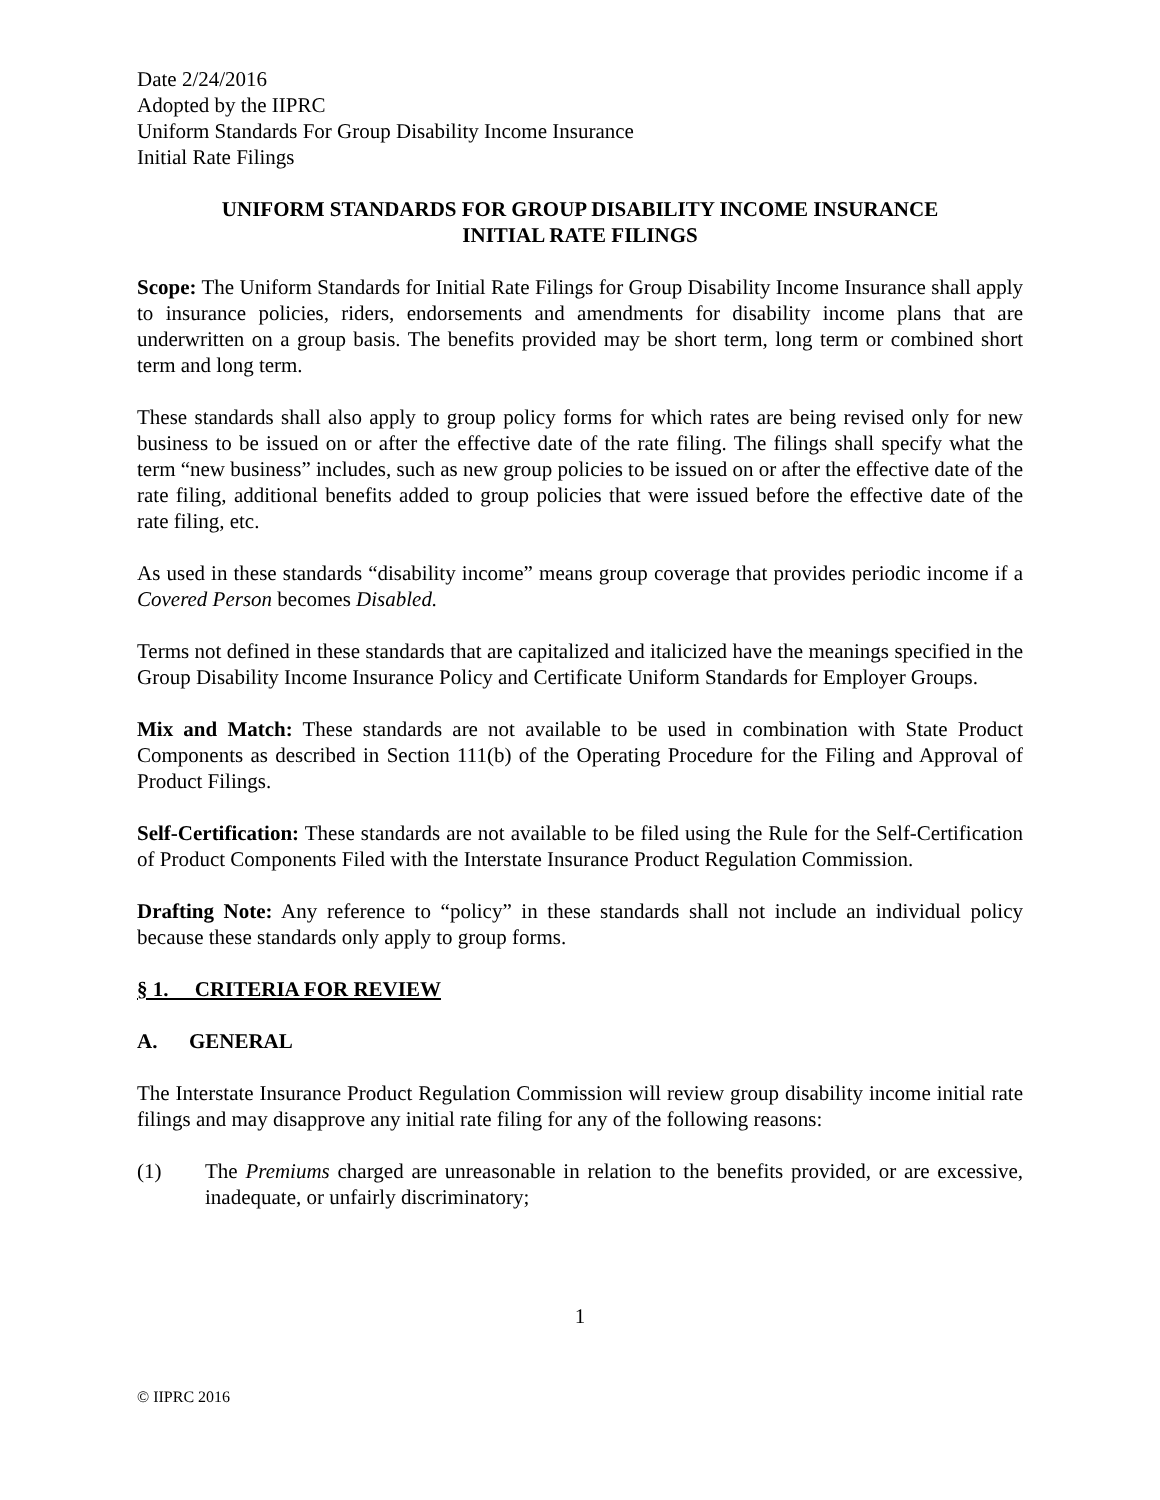Date 2/24/2016
Adopted by the IIPRC
Uniform Standards For Group Disability Income Insurance
Initial Rate Filings
UNIFORM STANDARDS FOR GROUP DISABILITY INCOME INSURANCE
INITIAL RATE FILINGS
Scope: The Uniform Standards for Initial Rate Filings for Group Disability Income Insurance shall apply to insurance policies, riders, endorsements and amendments for disability income plans that are underwritten on a group basis. The benefits provided may be short term, long term or combined short term and long term.
These standards shall also apply to group policy forms for which rates are being revised only for new business to be issued on or after the effective date of the rate filing. The filings shall specify what the term “new business” includes, such as new group policies to be issued on or after the effective date of the rate filing, additional benefits added to group policies that were issued before the effective date of the rate filing, etc.
As used in these standards “disability income” means group coverage that provides periodic income if a Covered Person becomes Disabled.
Terms not defined in these standards that are capitalized and italicized have the meanings specified in the Group Disability Income Insurance Policy and Certificate Uniform Standards for Employer Groups.
Mix and Match: These standards are not available to be used in combination with State Product Components as described in Section 111(b) of the Operating Procedure for the Filing and Approval of Product Filings.
Self-Certification: These standards are not available to be filed using the Rule for the Self-Certification of Product Components Filed with the Interstate Insurance Product Regulation Commission.
Drafting Note: Any reference to “policy” in these standards shall not include an individual policy because these standards only apply to group forms.
§ 1. CRITERIA FOR REVIEW
A. GENERAL
The Interstate Insurance Product Regulation Commission will review group disability income initial rate filings and may disapprove any initial rate filing for any of the following reasons:
(1) The Premiums charged are unreasonable in relation to the benefits provided, or are excessive, inadequate, or unfairly discriminatory;
1
© IIPRC 2016